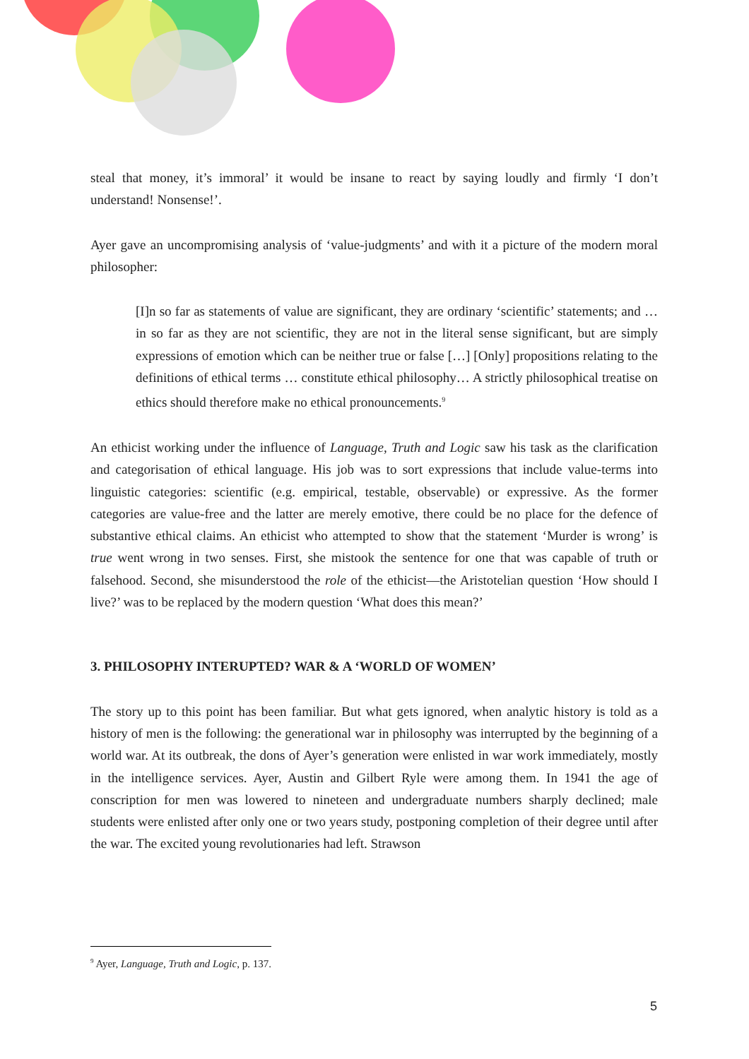steal that money, it’s immoral’ it would be insane to react by saying loudly and firmly ‘I don’t understand! Nonsense!’.
Ayer gave an uncompromising analysis of ‘value-judgments’ and with it a picture of the modern moral philosopher:
[I]n so far as statements of value are significant, they are ordinary ‘scientific’ statements; and … in so far as they are not scientific, they are not in the literal sense significant, but are simply expressions of emotion which can be neither true or false […] [Only] propositions relating to the definitions of ethical terms … constitute ethical philosophy… A strictly philosophical treatise on ethics should therefore make no ethical pronouncements.<sup>9</sup>
An ethicist working under the influence of Language, Truth and Logic saw his task as the clarification and categorisation of ethical language. His job was to sort expressions that include value-terms into linguistic categories: scientific (e.g. empirical, testable, observable) or expressive. As the former categories are value-free and the latter are merely emotive, there could be no place for the defence of substantive ethical claims. An ethicist who attempted to show that the statement ‘Murder is wrong’ is true went wrong in two senses. First, she mistook the sentence for one that was capable of truth or falsehood. Second, she misunderstood the role of the ethicist—the Aristotelian question ‘How should I live?’ was to be replaced by the modern question ‘What does this mean?’
3. PHILOSOPHY INTERUPTED? WAR & A ‘WORLD OF WOMEN’
The story up to this point has been familiar. But what gets ignored, when analytic history is told as a history of men is the following: the generational war in philosophy was interrupted by the beginning of a world war. At its outbreak, the dons of Ayer’s generation were enlisted in war work immediately, mostly in the intelligence services. Ayer, Austin and Gilbert Ryle were among them. In 1941 the age of conscription for men was lowered to nineteen and undergraduate numbers sharply declined; male students were enlisted after only one or two years study, postponing completion of their degree until after the war. The excited young revolutionaries had left. Strawson
<sup>9</sup> Ayer, Language, Truth and Logic, p. 137.
5